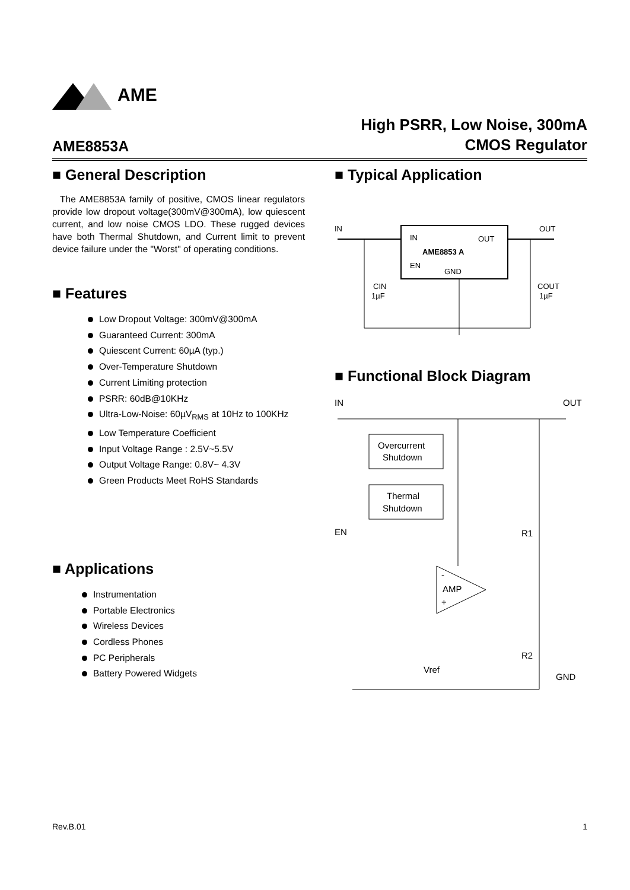AME
AME8853A High PSRR, Low Noise, 300mA
CMOS Regulator
■ General Description
The AME8853A family of positive, CMOS linear regulators provide low dropout voltage(300mV@300mA), low quiescent current, and low noise CMOS LDO. These rugged devices have both Thermal Shutdown, and Current limit to prevent device failure under the "Worst" of operating conditions.
■ Features
Low Dropout Voltage: 300mV@300mA
Guaranteed Current: 300mA
Quiescent Current: 60µA (typ.)
Over-Temperature Shutdown
Current Limiting protection
PSRR: 60dB@10KHz
Ultra-Low-Noise: 60µV<sub>RMS</sub> at 10Hz to 100KHz
Low Temperature Coefficient
Input Voltage Range : 2.5V~5.5V
Output Voltage Range: 0.8V~ 4.3V
Green Products Meet RoHS Standards
■ Applications
Instrumentation
Portable Electronics
Wireless Devices
Cordless Phones
PC Peripherals
Battery Powered Widgets
■ Typical Application
IN
OUT
IN
OUT
AME8853 A
EN
GND
CIN
1µF
COUT
1µF
■ Functional Block Diagram
IN
OUT
Overcurrent
Shutdown
Thermal
Shutdown
EN
R1
AMP
-
+
R2
Vref
GND
Rev.B.01 1